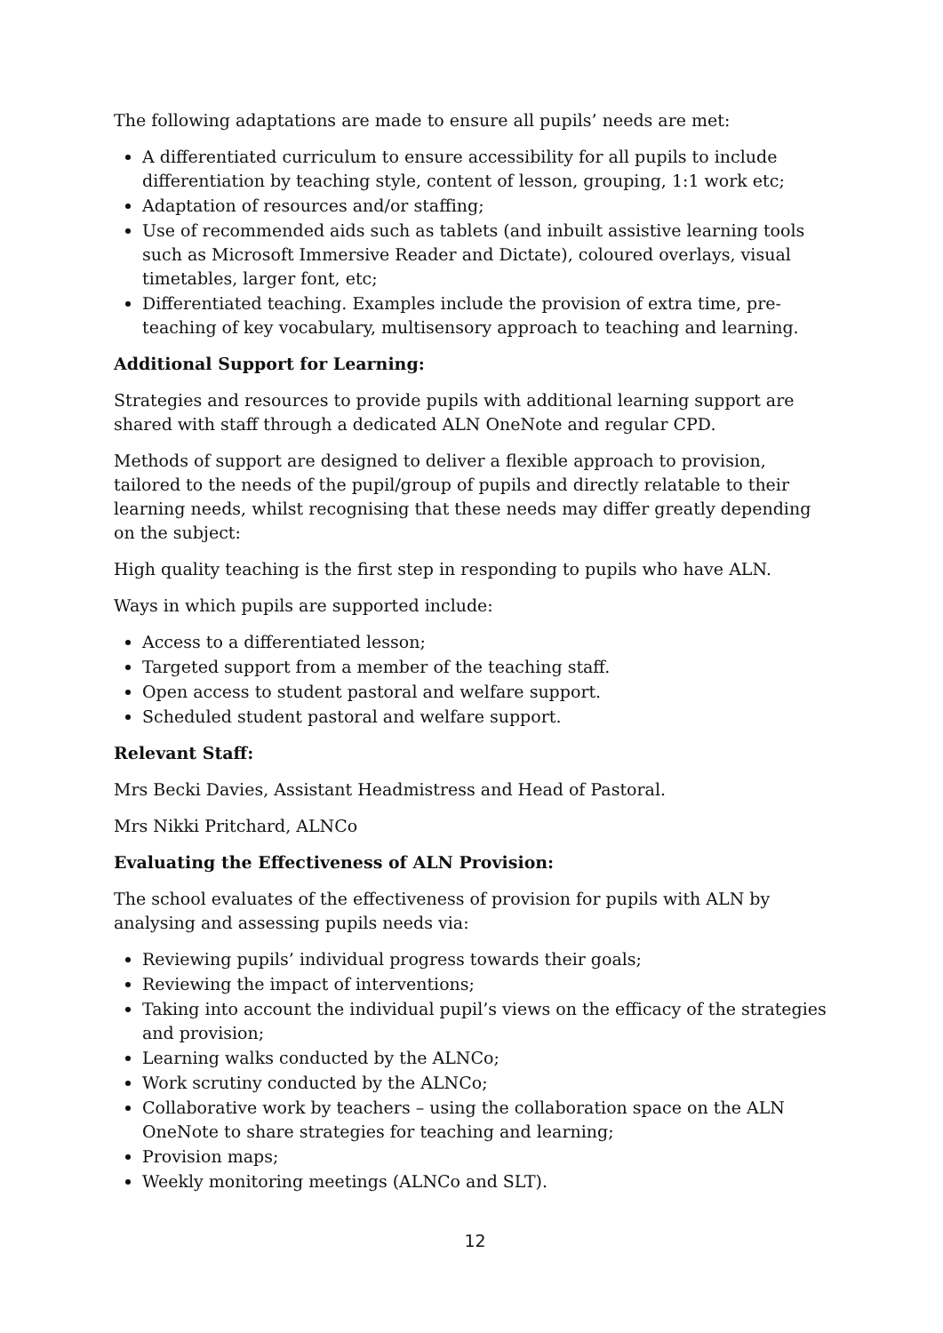The following adaptations are made to ensure all pupils’ needs are met:
A differentiated curriculum to ensure accessibility for all pupils to include differentiation by teaching style, content of lesson, grouping, 1:1 work etc;
Adaptation of resources and/or staffing;
Use of recommended aids such as tablets (and inbuilt assistive learning tools such as Microsoft Immersive Reader and Dictate), coloured overlays, visual timetables, larger font, etc;
Differentiated teaching. Examples include the provision of extra time, pre-teaching of key vocabulary, multisensory approach to teaching and learning.
Additional Support for Learning:
Strategies and resources to provide pupils with additional learning support are shared with staff through a dedicated ALN OneNote and regular CPD.
Methods of support are designed to deliver a flexible approach to provision, tailored to the needs of the pupil/group of pupils and directly relatable to their learning needs, whilst recognising that these needs may differ greatly depending on the subject:
High quality teaching is the first step in responding to pupils who have ALN.
Ways in which pupils are supported include:
Access to a differentiated lesson;
Targeted support from a member of the teaching staff.
Open access to student pastoral and welfare support.
Scheduled student pastoral and welfare support.
Relevant Staff:
Mrs Becki Davies, Assistant Headmistress and Head of Pastoral.
Mrs Nikki Pritchard, ALNCo
Evaluating the Effectiveness of ALN Provision:
The school evaluates of the effectiveness of provision for pupils with ALN by analysing and assessing pupils needs via:
Reviewing pupils’ individual progress towards their goals;
Reviewing the impact of interventions;
Taking into account the individual pupil’s views on the efficacy of the strategies and provision;
Learning walks conducted by the ALNCo;
Work scrutiny conducted by the ALNCo;
Collaborative work by teachers – using the collaboration space on the ALN OneNote to share strategies for teaching and learning;
Provision maps;
Weekly monitoring meetings (ALNCo and SLT).
12